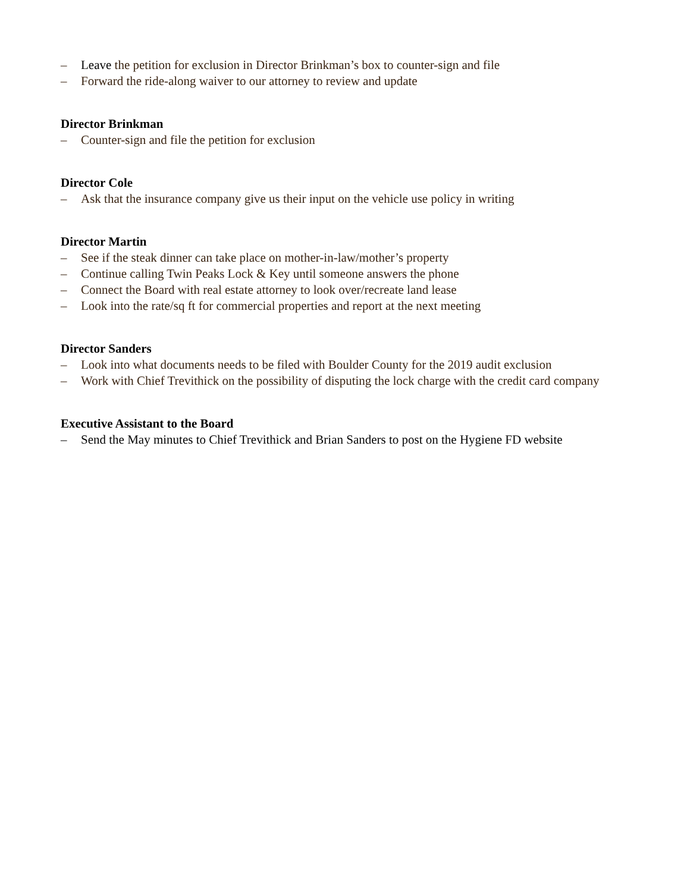– Leave the petition for exclusion in Director Brinkman’s box to counter-sign and file
– Forward the ride-along waiver to our attorney to review and update
Director Brinkman
– Counter-sign and file the petition for exclusion
Director Cole
– Ask that the insurance company give us their input on the vehicle use policy in writing
Director Martin
– See if the steak dinner can take place on mother-in-law/mother’s property
– Continue calling Twin Peaks Lock & Key until someone answers the phone
– Connect the Board with real estate attorney to look over/recreate land lease
– Look into the rate/sq ft for commercial properties and report at the next meeting
Director Sanders
– Look into what documents needs to be filed with Boulder County for the 2019 audit exclusion
– Work with Chief Trevithick on the possibility of disputing the lock charge with the credit card company
Executive Assistant to the Board
– Send the May minutes to Chief Trevithick and Brian Sanders to post on the Hygiene FD website